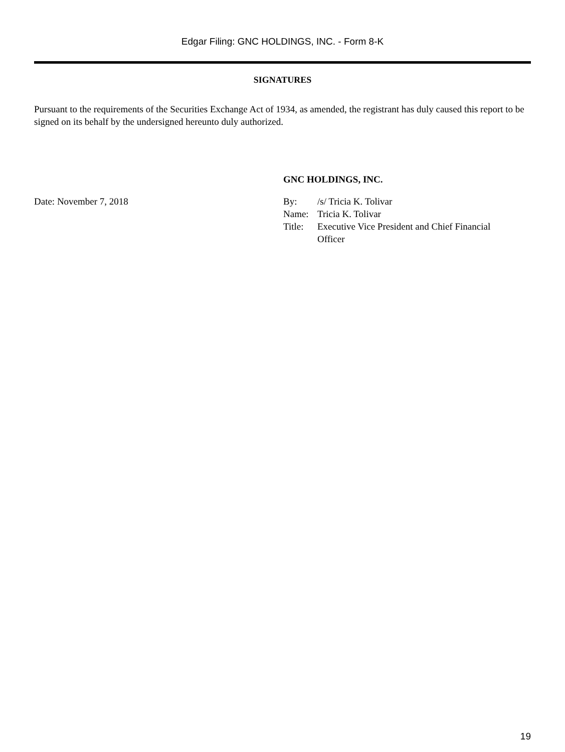Edgar Filing: GNC HOLDINGS, INC. - Form 8-K
SIGNATURES
Pursuant to the requirements of the Securities Exchange Act of 1934, as amended, the registrant has duly caused this report to be signed on its behalf by the undersigned hereunto duly authorized.
Date: November 7, 2018
GNC HOLDINGS, INC.
| By: | /s/ Tricia K. Tolivar |
| Name: | Tricia K. Tolivar |
| Title: | Executive Vice President and Chief Financial Officer |
19